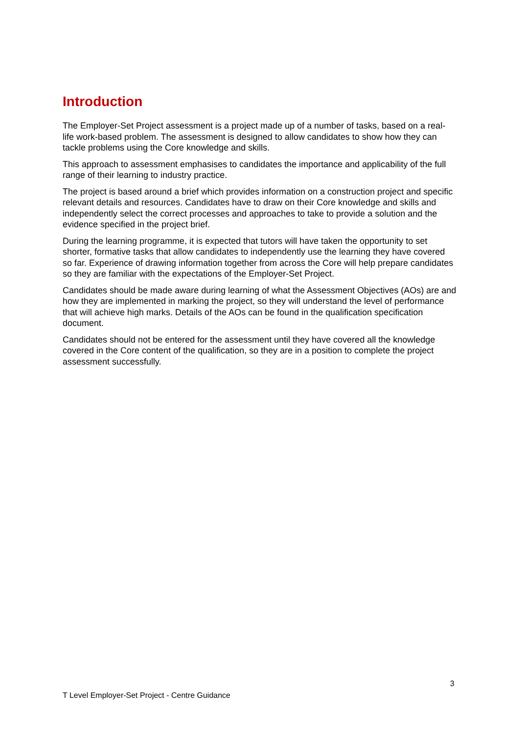Introduction
The Employer-Set Project assessment is a project made up of a number of tasks, based on a real-life work-based problem. The assessment is designed to allow candidates to show how they can tackle problems using the Core knowledge and skills.
This approach to assessment emphasises to candidates the importance and applicability of the full range of their learning to industry practice.
The project is based around a brief which provides information on a construction project and specific relevant details and resources. Candidates have to draw on their Core knowledge and skills and independently select the correct processes and approaches to take to provide a solution and the evidence specified in the project brief.
During the learning programme, it is expected that tutors will have taken the opportunity to set shorter, formative tasks that allow candidates to independently use the learning they have covered so far. Experience of drawing information together from across the Core will help prepare candidates so they are familiar with the expectations of the Employer-Set Project.
Candidates should be made aware during learning of what the Assessment Objectives (AOs) are and how they are implemented in marking the project, so they will understand the level of performance that will achieve high marks. Details of the AOs can be found in the qualification specification document.
Candidates should not be entered for the assessment until they have covered all the knowledge covered in the Core content of the qualification, so they are in a position to complete the project assessment successfully.
3
T Level Employer-Set Project - Centre Guidance